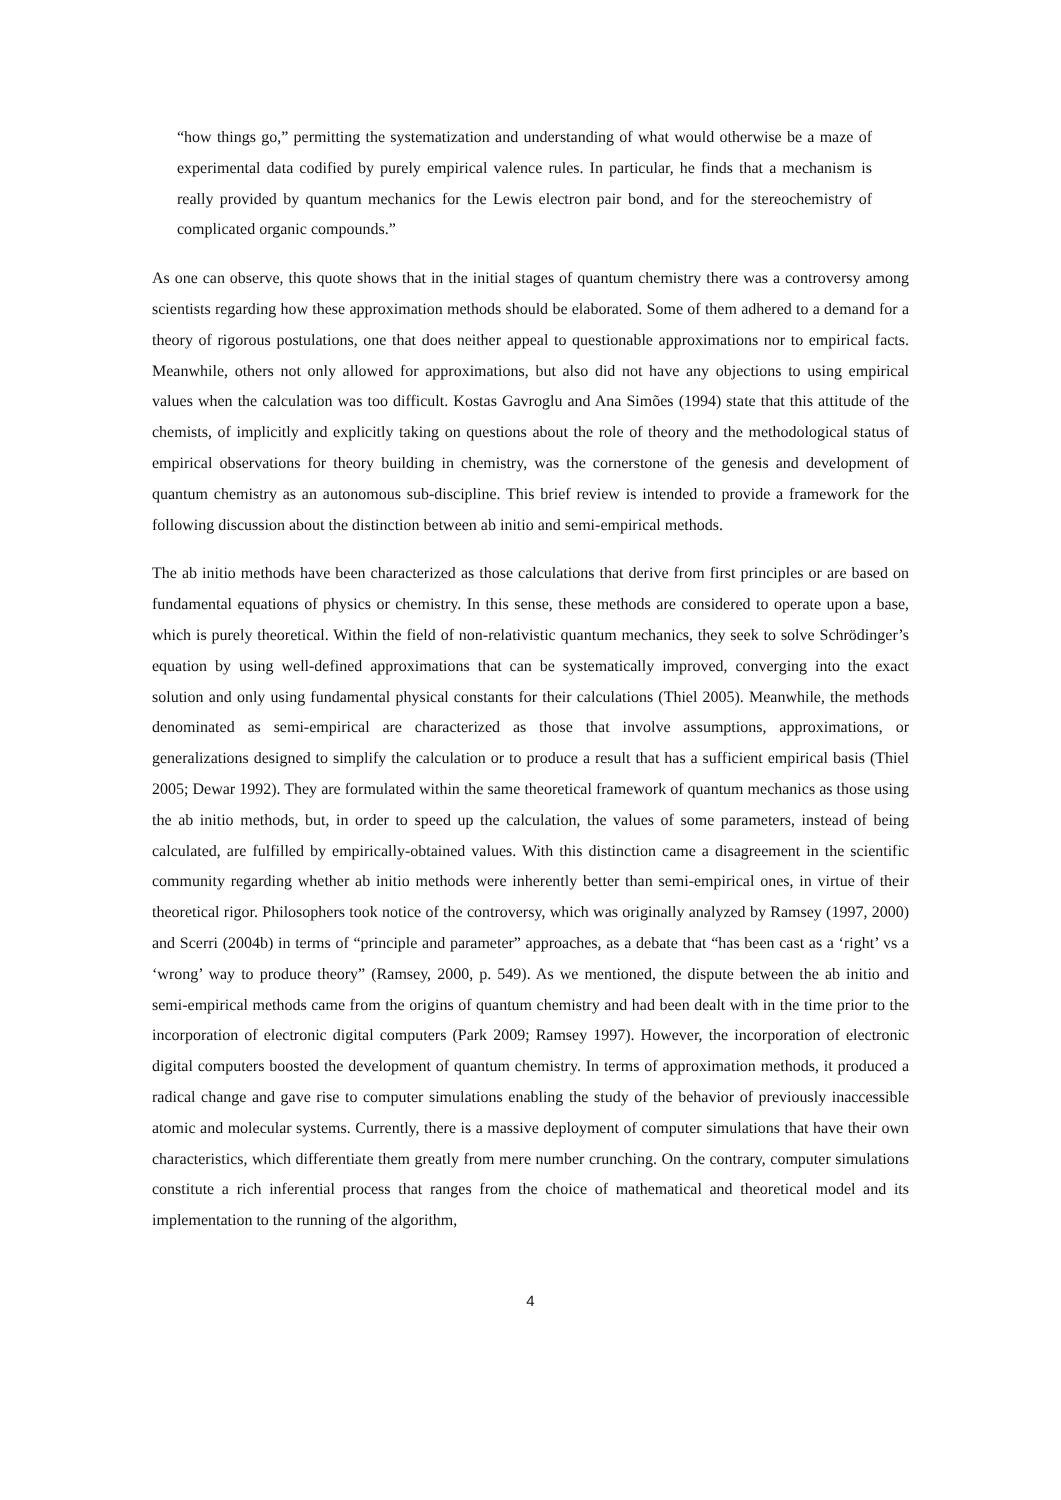“how things go,” permitting the systematization and understanding of what would otherwise be a maze of experimental data codified by purely empirical valence rules. In particular, he finds that a mechanism is really provided by quantum mechanics for the Lewis electron pair bond, and for the stereochemistry of complicated organic compounds.”
As one can observe, this quote shows that in the initial stages of quantum chemistry there was a controversy among scientists regarding how these approximation methods should be elaborated. Some of them adhered to a demand for a theory of rigorous postulations, one that does neither appeal to questionable approximations nor to empirical facts. Meanwhile, others not only allowed for approximations, but also did not have any objections to using empirical values when the calculation was too difficult. Kostas Gavroglu and Ana Simões (1994) state that this attitude of the chemists, of implicitly and explicitly taking on questions about the role of theory and the methodological status of empirical observations for theory building in chemistry, was the cornerstone of the genesis and development of quantum chemistry as an autonomous sub-discipline. This brief review is intended to provide a framework for the following discussion about the distinction between ab initio and semi-empirical methods.
The ab initio methods have been characterized as those calculations that derive from first principles or are based on fundamental equations of physics or chemistry. In this sense, these methods are considered to operate upon a base, which is purely theoretical. Within the field of non-relativistic quantum mechanics, they seek to solve Schrödinger’s equation by using well-defined approximations that can be systematically improved, converging into the exact solution and only using fundamental physical constants for their calculations (Thiel 2005). Meanwhile, the methods denominated as semi-empirical are characterized as those that involve assumptions, approximations, or generalizations designed to simplify the calculation or to produce a result that has a sufficient empirical basis (Thiel 2005; Dewar 1992). They are formulated within the same theoretical framework of quantum mechanics as those using the ab initio methods, but, in order to speed up the calculation, the values of some parameters, instead of being calculated, are fulfilled by empirically-obtained values. With this distinction came a disagreement in the scientific community regarding whether ab initio methods were inherently better than semi-empirical ones, in virtue of their theoretical rigor. Philosophers took notice of the controversy, which was originally analyzed by Ramsey (1997, 2000) and Scerri (2004b) in terms of “principle and parameter” approaches, as a debate that “has been cast as a ‘right’ vs a ‘wrong’ way to produce theory” (Ramsey, 2000, p. 549). As we mentioned, the dispute between the ab initio and semi-empirical methods came from the origins of quantum chemistry and had been dealt with in the time prior to the incorporation of electronic digital computers (Park 2009; Ramsey 1997). However, the incorporation of electronic digital computers boosted the development of quantum chemistry. In terms of approximation methods, it produced a radical change and gave rise to computer simulations enabling the study of the behavior of previously inaccessible atomic and molecular systems. Currently, there is a massive deployment of computer simulations that have their own characteristics, which differentiate them greatly from mere number crunching. On the contrary, computer simulations constitute a rich inferential process that ranges from the choice of mathematical and theoretical model and its implementation to the running of the algorithm,
4